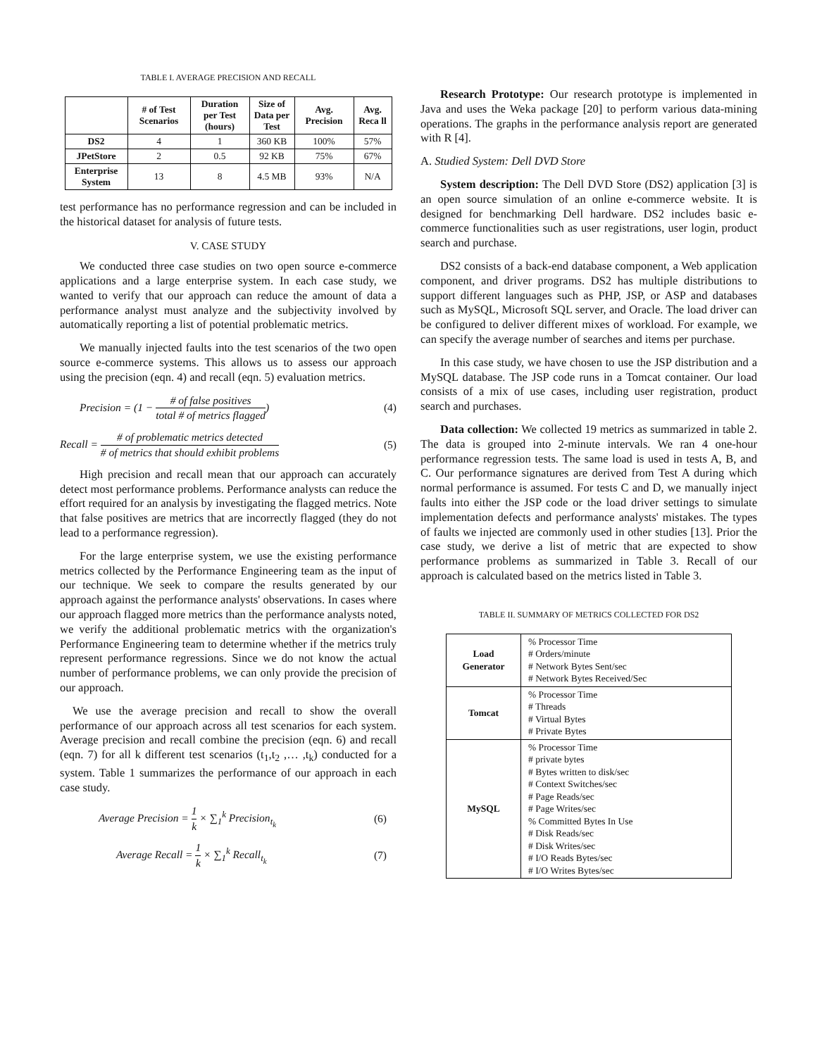TABLE I. AVERAGE PRECISION AND RECALL
| | # of Test Scenarios | Duration per Test (hours) | Size of Data per Test | Avg. Precision | Avg. Reca ll |
| --- | --- | --- | --- | --- | --- |
| DS2 | 4 | 1 | 360 KB | 100% | 57% |
| JPetStore | 2 | 0.5 | 92 KB | 75% | 67% |
| Enterprise System | 13 | 8 | 4.5 MB | 93% | N/A |
test performance has no performance regression and can be included in the historical dataset for analysis of future tests.
V. CASE STUDY
We conducted three case studies on two open source e-commerce applications and a large enterprise system. In each case study, we wanted to verify that our approach can reduce the amount of data a performance analyst must analyze and the subjectivity involved by automatically reporting a list of potential problematic metrics.
We manually injected faults into the test scenarios of the two open source e-commerce systems. This allows us to assess our approach using the precision (eqn. 4) and recall (eqn. 5) evaluation metrics.
Precision = (1 − # of false positives total # of metrics flagged)
(4)
Recall = # of problematic metrics detected # of metrics that should exhibit problems
(5)
High precision and recall mean that our approach can accurately detect most performance problems. Performance analysts can reduce the effort required for an analysis by investigating the flagged metrics. Note that false positives are metrics that are incorrectly flagged (they do not lead to a performance regression).
For the large enterprise system, we use the existing performance metrics collected by the Performance Engineering team as the input of our technique. We seek to compare the results generated by our approach against the performance analysts' observations. In cases where our approach flagged more metrics than the performance analysts noted, we verify the additional problematic metrics with the organization's Performance Engineering team to determine whether if the metrics truly represent performance regressions. Since we do not know the actual number of performance problems, we can only provide the precision of our approach.
We use the average precision and recall to show the overall performance of our approach across all test scenarios for each system. Average precision and recall combine the precision (eqn. 6) and recall (eqn. 7) for all k different test scenarios (t<sub>1</sub>,t<sub>2</sub> ,… ,t<sub>k</sub>) conducted for a system. Table 1 summarizes the performance of our approach in each case study.
Average Precision = 1 k × ∑<sub>1</sub><sup>k</sup> Precision<sub>t<sub>k</sub></sub>
(6)
Average Recall = 1 k × ∑<sub>1</sub><sup>k</sup> Recall<sub>t<sub>k</sub></sub>
(7)
Research Prototype: Our research prototype is implemented in Java and uses the Weka package [20] to perform various data-mining operations. The graphs in the performance analysis report are generated with R [4].
A. Studied System: Dell DVD Store
System description: The Dell DVD Store (DS2) application [3] is an open source simulation of an online e-commerce website. It is designed for benchmarking Dell hardware. DS2 includes basic e-commerce functionalities such as user registrations, user login, product search and purchase.
DS2 consists of a back-end database component, a Web application component, and driver programs. DS2 has multiple distributions to support different languages such as PHP, JSP, or ASP and databases such as MySQL, Microsoft SQL server, and Oracle. The load driver can be configured to deliver different mixes of workload. For example, we can specify the average number of searches and items per purchase.
In this case study, we have chosen to use the JSP distribution and a MySQL database. The JSP code runs in a Tomcat container. Our load consists of a mix of use cases, including user registration, product search and purchases.
Data collection: We collected 19 metrics as summarized in table 2. The data is grouped into 2-minute intervals. We ran 4 one-hour performance regression tests. The same load is used in tests A, B, and C. Our performance signatures are derived from Test A during which normal performance is assumed. For tests C and D, we manually inject faults into either the JSP code or the load driver settings to simulate implementation defects and performance analysts' mistakes. The types of faults we injected are commonly used in other studies [13]. Prior the case study, we derive a list of metric that are expected to show performance problems as summarized in Table 3. Recall of our approach is calculated based on the metrics listed in Table 3.
TABLE II. SUMMARY OF METRICS COLLECTED FOR DS2
| Load Generator | % Processor Time # Orders/minute # Network Bytes Sent/sec # Network Bytes Received/Sec |
| Tomcat | % Processor Time # Threads # Virtual Bytes # Private Bytes |
| MySQL | % Processor Time # private bytes # Bytes written to disk/sec # Context Switches/sec # Page Reads/sec # Page Writes/sec % Committed Bytes In Use # Disk Reads/sec # Disk Writes/sec # I/O Reads Bytes/sec # I/O Writes Bytes/sec |